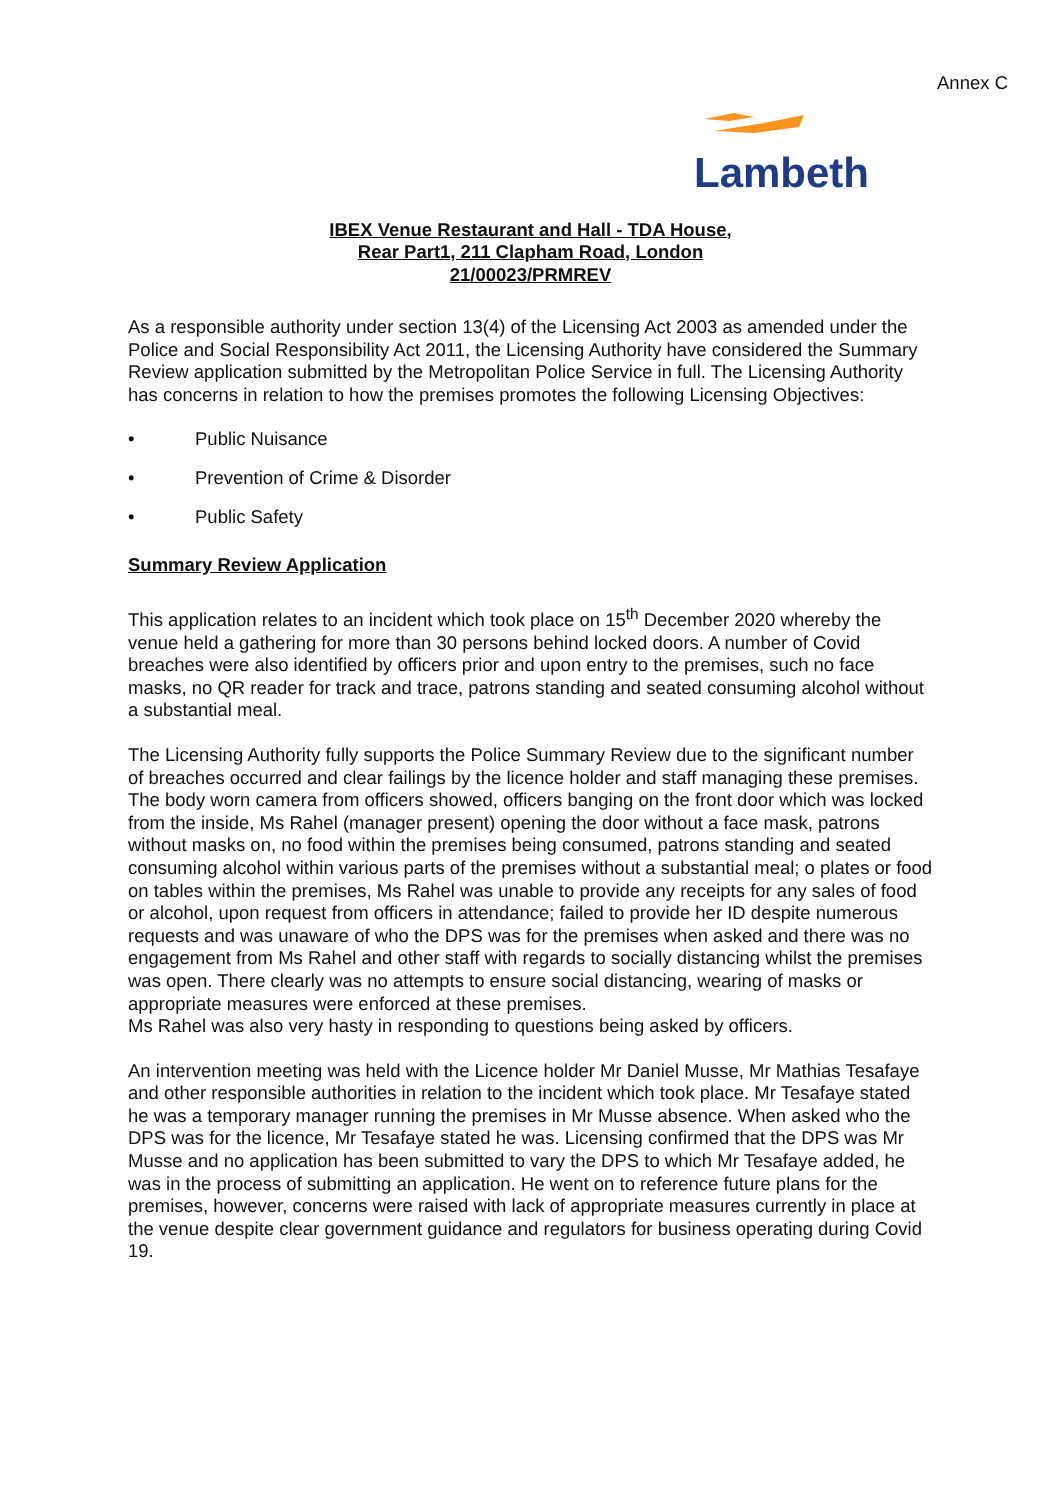Annex C
Lambeth
IBEX Venue Restaurant and Hall - TDA House,
Rear Part1, 211 Clapham Road, London
21/00023/PRMREV
As a responsible authority under section 13(4) of the Licensing Act 2003 as amended under the Police and Social Responsibility Act 2011, the Licensing Authority have considered the Summary Review application submitted by the Metropolitan Police Service in full. The Licensing Authority has concerns in relation to how the premises promotes the following Licensing Objectives:
• Public Nuisance
• Prevention of Crime & Disorder
• Public Safety
Summary Review Application
This application relates to an incident which took place on 15<sup>th</sup> December 2020 whereby the venue held a gathering for more than 30 persons behind locked doors. A number of Covid breaches were also identified by officers prior and upon entry to the premises, such no face masks, no QR reader for track and trace, patrons standing and seated consuming alcohol without a substantial meal.
The Licensing Authority fully supports the Police Summary Review due to the significant number of breaches occurred and clear failings by the licence holder and staff managing these premises. The body worn camera from officers showed, officers banging on the front door which was locked from the inside, Ms Rahel (manager present) opening the door without a face mask, patrons without masks on, no food within the premises being consumed, patrons standing and seated consuming alcohol within various parts of the premises without a substantial meal; o plates or food on tables within the premises, Ms Rahel was unable to provide any receipts for any sales of food or alcohol, upon request from officers in attendance; failed to provide her ID despite numerous requests and was unaware of who the DPS was for the premises when asked and there was no engagement from Ms Rahel and other staff with regards to socially distancing whilst the premises was open. There clearly was no attempts to ensure social distancing, wearing of masks or appropriate measures were enforced at these premises.
Ms Rahel was also very hasty in responding to questions being asked by officers.
An intervention meeting was held with the Licence holder Mr Daniel Musse, Mr Mathias Tesafaye and other responsible authorities in relation to the incident which took place. Mr Tesafaye stated he was a temporary manager running the premises in Mr Musse absence. When asked who the DPS was for the licence, Mr Tesafaye stated he was. Licensing confirmed that the DPS was Mr Musse and no application has been submitted to vary the DPS to which Mr Tesafaye added, he was in the process of submitting an application. He went on to reference future plans for the premises, however, concerns were raised with lack of appropriate measures currently in place at the venue despite clear government guidance and regulators for business operating during Covid 19.